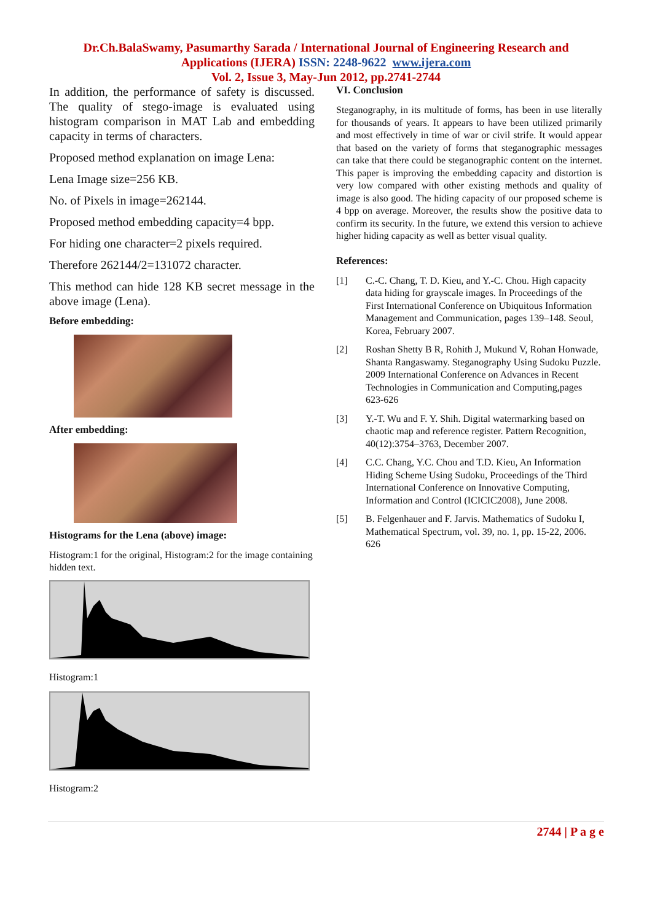Dr.Ch.BalaSwamy, Pasumarthy Sarada / International Journal of Engineering Research and
Applications (IJERA) ISSN: 2248-9622 www.ijera.com
Vol. 2, Issue 3, May-Jun 2012, pp.2741-2744
In addition, the performance of safety is discussed. The quality of stego-image is evaluated using histogram comparison in MAT Lab and embedding capacity in terms of characters.
Proposed method explanation on image Lena:
Lena Image size=256 KB.
No. of Pixels in image=262144.
Proposed method embedding capacity=4 bpp.
For hiding one character=2 pixels required.
Therefore 262144/2=131072 character.
This method can hide 128 KB secret message in the above image (Lena).
Before embedding:
After embedding:
Histograms for the Lena (above) image:
Histogram:1 for the original, Histogram:2 for the image containing hidden text.
Histogram:1
Histogram:2
VI. Conclusion
Steganography, in its multitude of forms, has been in use literally for thousands of years. It appears to have been utilized primarily and most effectively in time of war or civil strife. It would appear that based on the variety of forms that steganographic messages can take that there could be steganographic content on the internet. This paper is improving the embedding capacity and distortion is very low compared with other existing methods and quality of image is also good. The hiding capacity of our proposed scheme is 4 bpp on average. Moreover, the results show the positive data to confirm its security. In the future, we extend this version to achieve higher hiding capacity as well as better visual quality.
References:
[1] C.-C. Chang, T. D. Kieu, and Y.-C. Chou. High capacity data hiding for grayscale images. In Proceedings of the First International Conference on Ubiquitous Information Management and Communication, pages 139–148. Seoul, Korea, February 2007.
[2] Roshan Shetty B R, Rohith J, Mukund V, Rohan Honwade, Shanta Rangaswamy. Steganography Using Sudoku Puzzle. 2009 International Conference on Advances in Recent Technologies in Communication and Computing,pages 623-626
[3] Y.-T. Wu and F. Y. Shih. Digital watermarking based on chaotic map and reference register. Pattern Recognition, 40(12):3754–3763, December 2007.
[4] C.C. Chang, Y.C. Chou and T.D. Kieu, An Information Hiding Scheme Using Sudoku, Proceedings of the Third International Conference on Innovative Computing, Information and Control (ICICIC2008), June 2008.
[5] B. Felgenhauer and F. Jarvis. Mathematics of Sudoku I, Mathematical Spectrum, vol. 39, no. 1, pp. 15-22, 2006. 626
2744 | P a g e